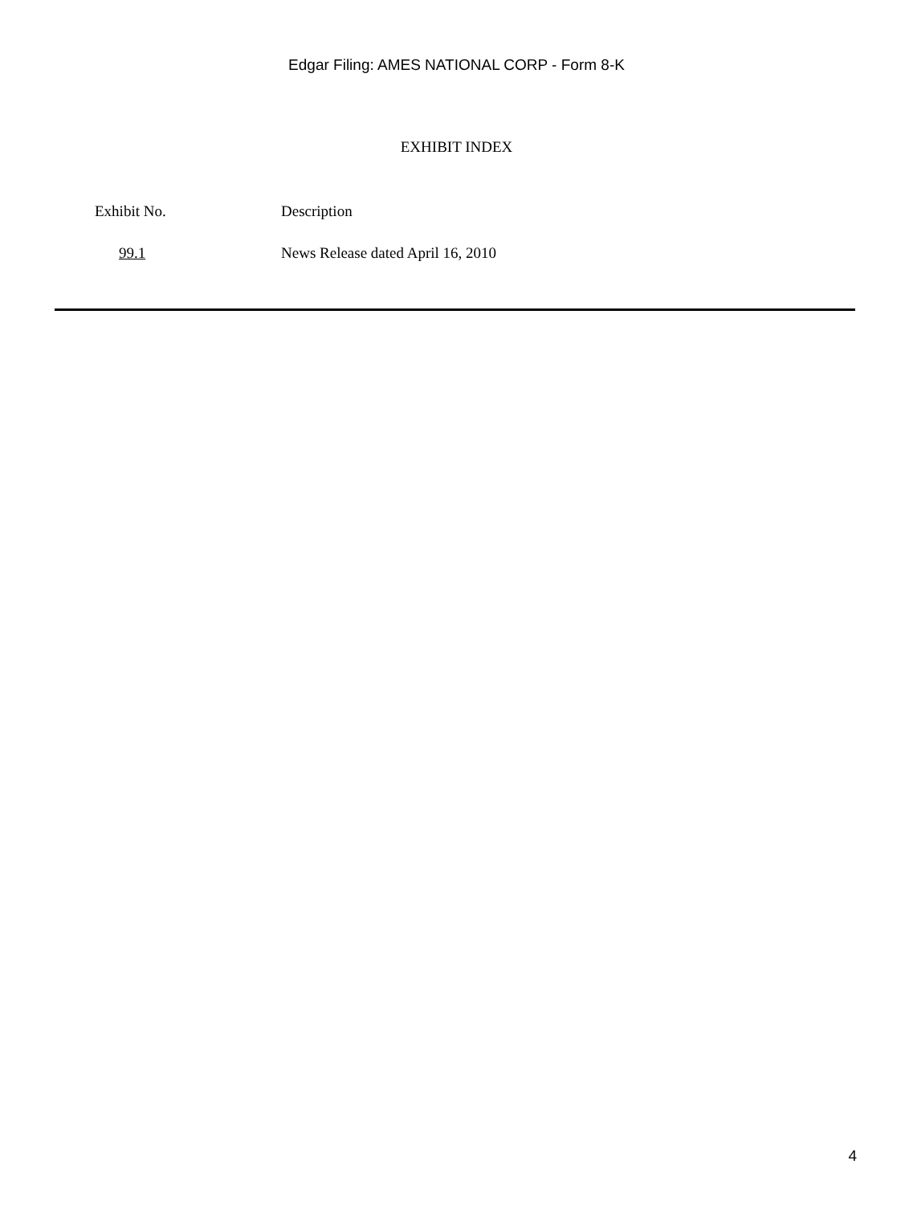Edgar Filing: AMES NATIONAL CORP - Form 8-K
EXHIBIT INDEX
| Exhibit No. | Description |
| --- | --- |
| 99.1 | News Release dated April 16, 2010 |
4